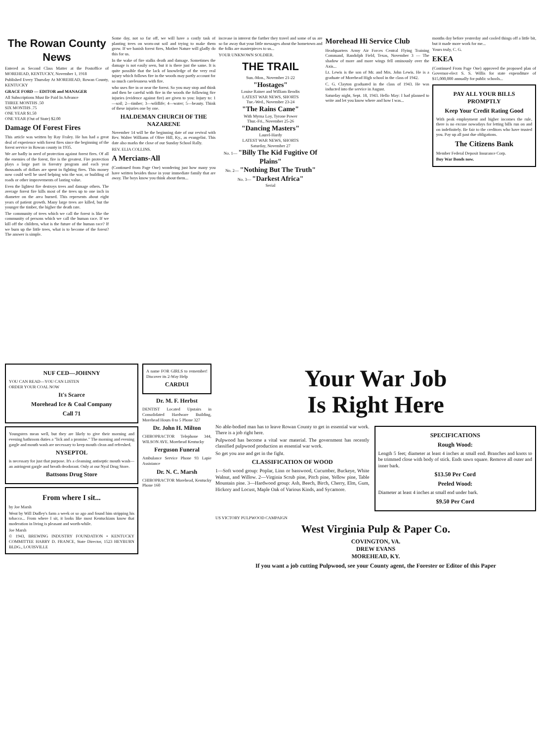The Rowan County News
Entered as Second Class Matter at the Postoffice of MOREHEAD, KENTUCKY, November 1, 1918
Published Every Thursday At MOREHEAD, Rowan County, KENTUCKY
GRACE FORD — EDITOR and MANAGER
All Subscriptions Must Be Paid In Advance
THREE MONTHS .50
SIX MONTHS .75
ONE YEAR $1.50
ONE YEAR (Out of State) $2.00
Damage Of Forest Fires
This article was written by Ray Fraley. He has had a great deal of experience with forest fires since the beginning of the forest service in Rowan county in 1935.
We are badly in need of protection against forest fires. Of all the enemies of the forest, fire is the greatest. Fire protection plays a large part in forestry program and each year thousands of dollars are spent in fighting fires. This money now could well be used helping win the war, or building of roads or other improvements of lasting value.
Even the lightest fire destroys trees and damage others. The average forest fire kills most of the trees up to one inch in diameter on the area burned. This represents about eight years of patient growth. Many large trees are killed, but the younger the timber, the higher the death rate.
The community of trees which we call the forest is like the community of persons which we call the human race. If we kill off the children, what is the future of the human race? If we burn up the little trees, what is to become of the forest? The answer is simple.
Some day, not so far off, we will have a costly task of planting trees on worn-out soil and trying to make them grow. If we banish forest fires, Mother Nature will gladly do this for us.
In the wake of fire stalks death and damage. Sometimes the damage is not easily seen, but it is there just the same. It is quite possible that the lack of knowledge of the very real injury which follows fire in the woods may partly account for so much carelessness with fire.
who uses fire in or near the forest. So you may stop and think and then be careful with fire in the woods the following fire injuries (evidence against fire) are given to you: Injury to: 1—soil; 2—timber; 3—wildlife; 4—water; 5—beauty. Think of these injuries one by one.
HALDEMAN CHURCH OF THE NAZARENE
November 14 will be the beginning date of our revival with Rev. Walter Williams of Olive Hill, Ky., as evangelist. This date also marks the close of our Sunday School Rally.
REV. ELIA COLLINS.
A Mercians-All
(Continued from Page One) wondering just how many you have written besides those in your immediate family that are away. The boys know you think about them...
increase in interest the farther they travel and some of us are so far away that your little messages about the hometown and the folks are masterpieces to us...
YOUR UNKNOWN SOLDIER.
THE TRAIL
Sun.-Mon., November 21-22
"Hostages"
Louise Rainer and William Bendix
LATEST WAR NEWS, SHORTS
Tue.-Wed., November 23-24
"The Rains Came"
With Myrna Loy, Tyrone Power
Thur.-Fri., November 25-26
"Dancing Masters"
Laurel-Hardy
LATEST WAR NEWS, SHORTS
Saturday, November 27
No. 1— "Billy The Kid Fugitive Of Plains"
No. 2— "Nothing But The Truth"
No. 3— "Darkest Africa"
Serial
Morehead Hi Service Club
Headquarters Army Air Forces Central Flying Training Command, Randolph Field, Texas, November 3 — The shadow of more and more wings fell ominously over the Axis...
Lt. Lewis is the son of Mr. and Mrs. John Lewis. He is a graduate of Morehead High school in the class of 1942.
C. G. Clayton graduated in the class of 1943. He was inducted into the service in August.
Saturday night, Sept. 18, 1943. Hello May: I had planned to write and let you know where and how I was...
months day before yesterday and cooled things off a little bit, but it made more work for me...
Yours truly, C. G.
EKEA
(Continued From Page One) approved the proposed plan of Governor-elect S. S. Willis for state expenditure of $15,000,000 annually for public schools...
PAY ALL YOUR BILLS PROMPTLY
Keep Your Credit Rating Good
With peak employment and higher incomes the rule, there is no excuse nowadays for letting bills run on and on indefinitely. Be fair to the creditors who have trusted you. Pay up all past due obligations.
The Citizens Bank
Member Federal Deposit Insurance Corp.
Buy War Bonds now.
NUF CED—JOHNNY
YOU CAN READ—YOU CAN LISTEN
ORDER YOUR COAL NOW
It's Scarce
Morehead Ice & Coal Company
Call 71
Youngsters mean well, but they are likely to give their morning and evening bathroom duties a "lick and a promise." The morning and evening gargle and mouth wash are necessary to keep mouth clean and refreshed.
NYSEPTOL
is necessary for just that purpose. It's a cleansing antiseptic mouth wash—an astringent gargle and breath deodorant. Only at our Nyal Drug Store.
Battsons Drug Store
From where I sit...
by Joe Marsh
Went by Will Dudley's farm a week or so ago and found him stripping his tobacco... From where I sit, it looks like most Kentuckians know that moderation in living is pleasant and worth-while.
Joe Marsh
© 1943, BREWING INDUSTRY FOUNDATION • KENTUCKY COMMITTEE HARRY D. FRANCE, State Director, 1523 HEYBURN BLDG., LOUISVILLE
A name FOR GIRLS to remember! Discover its 2-Way Help
CARDUI
Dr. M. F. Herbst
DENTIST Located Upstairs in Consolidated Hardware Building, Morehead Hours 8 to 5 Phone 327
Dr. John H. Milton
CHIROPRACTOR Telephone 344, WILSON AVE. Morehead Kentucky
Ferguson Funeral
Ambulance Service Phone 93 Lapie Assistance
Dr. N. C. Marsh
CHIROPRACTOR Morehead, Kentucky Phone 160
Your War Job
Is Right Here
No able-bodied man has to leave Rowan County to get in essential war work. There is a job right here.
Pulpwood has become a vital war material. The government has recently classified pulpwood production as essential war work.
So get you axe and get in the fight.
CLASSIFICATION OF WOOD
1—Soft wood group: Poplar, Linn or basswood, Cucumber, Buckeye, White Walnut, and Willow. 2—Virginia Scrub pine, Pitch pine, Yellow pine, Table Mountain pine. 3—Hardwood group: Ash, Beech, Birch, Cherry, Elm, Gum, Hickory and Locust, Maple Oak of Various Kinds, and Sycamore.
SPECIFICATIONS
Rough Wood:
Length 5 feet; diameter at least 4 inches at small end. Branches and knots to be trimmed close with body of stick. Ends sawn square. Remove all outer and inner bark.
$13.50 Per Cord
Peeled Wood:
Diameter at least 4 inches at small end under bark.
$9.50 Per Cord
US VICTORY PULPWOOD CAMPAIGN
West Virginia Pulp & Paper Co.
COVINGTON, VA.
DREW EVANS
MOREHEAD, KY.
If you want a job cutting Pulpwood, see your County agent, the Forester or Editor of this Paper